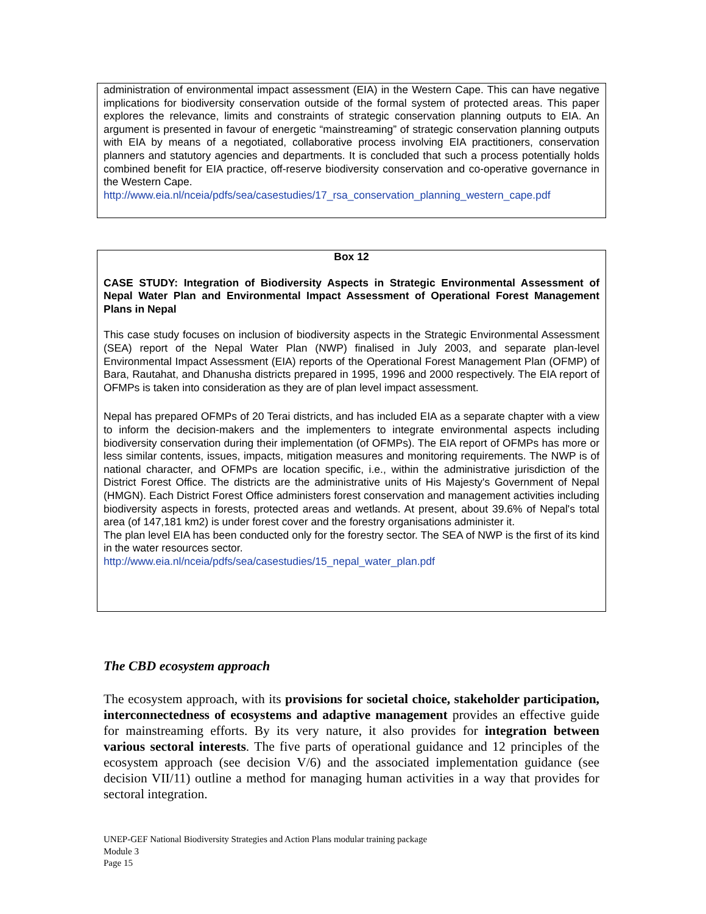administration of environmental impact assessment (EIA) in the Western Cape. This can have negative implications for biodiversity conservation outside of the formal system of protected areas. This paper explores the relevance, limits and constraints of strategic conservation planning outputs to EIA. An argument is presented in favour of energetic “mainstreaming” of strategic conservation planning outputs with EIA by means of a negotiated, collaborative process involving EIA practitioners, conservation planners and statutory agencies and departments. It is concluded that such a process potentially holds combined benefit for EIA practice, off-reserve biodiversity conservation and co-operative governance in the Western Cape.
http://www.eia.nl/nceia/pdfs/sea/casestudies/17_rsa_conservation_planning_western_cape.pdf
Box 12
CASE STUDY: Integration of Biodiversity Aspects in Strategic Environmental Assessment of Nepal Water Plan and Environmental Impact Assessment of Operational Forest Management Plans in Nepal
This case study focuses on inclusion of biodiversity aspects in the Strategic Environmental Assessment (SEA) report of the Nepal Water Plan (NWP) finalised in July 2003, and separate plan-level Environmental Impact Assessment (EIA) reports of the Operational Forest Management Plan (OFMP) of Bara, Rautahat, and Dhanusha districts prepared in 1995, 1996 and 2000 respectively. The EIA report of OFMPs is taken into consideration as they are of plan level impact assessment.
Nepal has prepared OFMPs of 20 Terai districts, and has included EIA as a separate chapter with a view to inform the decision-makers and the implementers to integrate environmental aspects including biodiversity conservation during their implementation (of OFMPs). The EIA report of OFMPs has more or less similar contents, issues, impacts, mitigation measures and monitoring requirements. The NWP is of national character, and OFMPs are location specific, i.e., within the administrative jurisdiction of the District Forest Office. The districts are the administrative units of His Majesty's Government of Nepal (HMGN). Each District Forest Office administers forest conservation and management activities including biodiversity aspects in forests, protected areas and wetlands. At present, about 39.6% of Nepal's total area (of 147,181 km2) is under forest cover and the forestry organisations administer it.
The plan level EIA has been conducted only for the forestry sector. The SEA of NWP is the first of its kind in the water resources sector.
http://www.eia.nl/nceia/pdfs/sea/casestudies/15_nepal_water_plan.pdf
The CBD ecosystem approach
The ecosystem approach, with its provisions for societal choice, stakeholder participation, interconnectedness of ecosystems and adaptive management provides an effective guide for mainstreaming efforts. By its very nature, it also provides for integration between various sectoral interests. The five parts of operational guidance and 12 principles of the ecosystem approach (see decision V/6) and the associated implementation guidance (see decision VII/11) outline a method for managing human activities in a way that provides for sectoral integration.
UNEP-GEF National Biodiversity Strategies and Action Plans modular training package
Module 3
Page 15